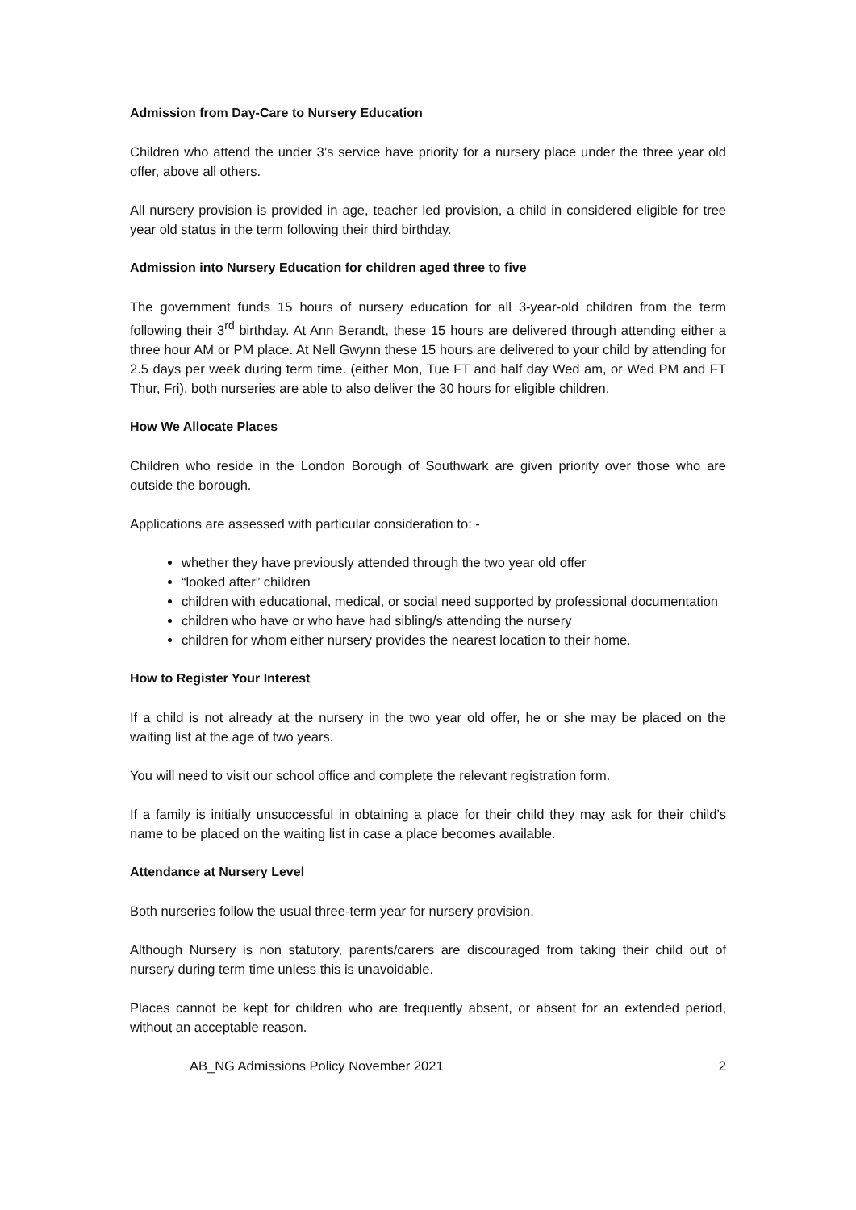Admission from Day-Care to Nursery Education
Children who attend the under 3’s service have priority for a nursery place under the three year old offer, above all others.
All nursery provision is provided in age, teacher led provision, a child in considered eligible for tree year old status in the term following their third birthday.
Admission into Nursery Education for children aged three to five
The government funds 15 hours of nursery education for all 3-year-old children from the term following their 3<sup>rd</sup> birthday. At Ann Berandt, these 15 hours are delivered through attending either a three hour AM or PM place. At Nell Gwynn these 15 hours are delivered to your child by attending for 2.5 days per week during term time. (either Mon, Tue FT and half day Wed am, or Wed PM and FT Thur, Fri). both nurseries are able to also deliver the 30 hours for eligible children.
How We Allocate Places
Children who reside in the London Borough of Southwark are given priority over those who are outside the borough.
Applications are assessed with particular consideration to: -
whether they have previously attended through the two year old offer
“looked after” children
children with educational, medical, or social need supported by professional documentation
children who have or who have had sibling/s attending the nursery
children for whom either nursery provides the nearest location to their home.
How to Register Your Interest
If a child is not already at the nursery in the two year old offer, he or she may be placed on the waiting list at the age of two years.
You will need to visit our school office and complete the relevant registration form.
If a family is initially unsuccessful in obtaining a place for their child they may ask for their child’s name to be placed on the waiting list in case a place becomes available.
Attendance at Nursery Level
Both nurseries follow the usual three-term year for nursery provision.
Although Nursery is non statutory, parents/carers are discouraged from taking their child out of nursery during term time unless this is unavoidable.
Places cannot be kept for children who are frequently absent, or absent for an extended period, without an acceptable reason.
AB_NG Admissions Policy November 2021 2